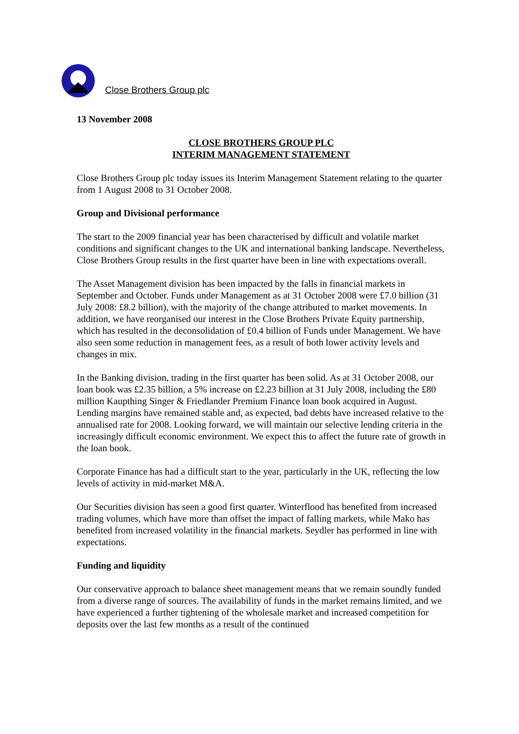Close Brothers Group plc
13 November 2008
CLOSE BROTHERS GROUP PLC
INTERIM MANAGEMENT STATEMENT
Close Brothers Group plc today issues its Interim Management Statement relating to the quarter from 1 August 2008 to 31 October 2008.
Group and Divisional performance
The start to the 2009 financial year has been characterised by difficult and volatile market conditions and significant changes to the UK and international banking landscape. Nevertheless, Close Brothers Group results in the first quarter have been in line with expectations overall.
The Asset Management division has been impacted by the falls in financial markets in September and October. Funds under Management as at 31 October 2008 were £7.0 billion (31 July 2008: £8.2 billion), with the majority of the change attributed to market movements. In addition, we have reorganised our interest in the Close Brothers Private Equity partnership, which has resulted in the deconsolidation of £0.4 billion of Funds under Management. We have also seen some reduction in management fees, as a result of both lower activity levels and changes in mix.
In the Banking division, trading in the first quarter has been solid. As at 31 October 2008, our loan book was £2.35 billion, a 5% increase on £2.23 billion at 31 July 2008, including the £80 million Kaupthing Singer & Friedlander Premium Finance loan book acquired in August. Lending margins have remained stable and, as expected, bad debts have increased relative to the annualised rate for 2008. Looking forward, we will maintain our selective lending criteria in the increasingly difficult economic environment. We expect this to affect the future rate of growth in the loan book.
Corporate Finance has had a difficult start to the year, particularly in the UK, reflecting the low levels of activity in mid-market M&A.
Our Securities division has seen a good first quarter. Winterflood has benefited from increased trading volumes, which have more than offset the impact of falling markets, while Mako has benefited from increased volatility in the financial markets. Seydler has performed in line with expectations.
Funding and liquidity
Our conservative approach to balance sheet management means that we remain soundly funded from a diverse range of sources. The availability of funds in the market remains limited, and we have experienced a further tightening of the wholesale market and increased competition for deposits over the last few months as a result of the continued